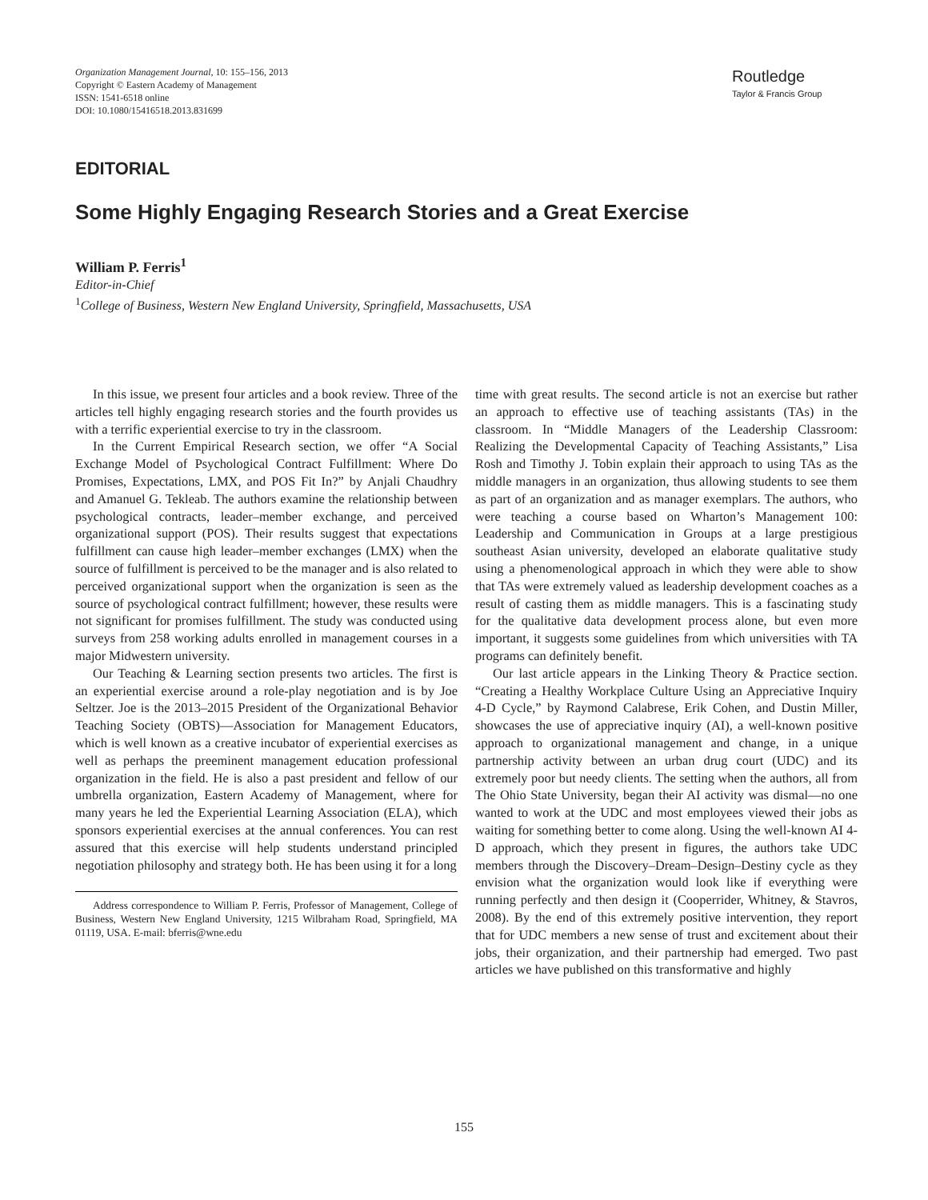Organization Management Journal, 10: 155–156, 2013
Copyright © Eastern Academy of Management
ISSN: 1541-6518 online
DOI: 10.1080/15416518.2013.831699
Routledge
Taylor & Francis Group
EDITORIAL
Some Highly Engaging Research Stories and a Great Exercise
William P. Ferris<sup>1</sup>
Editor-in-Chief
<sup>1</sup> College of Business, Western New England University, Springfield, Massachusetts, USA
In this issue, we present four articles and a book review. Three of the articles tell highly engaging research stories and the fourth provides us with a terrific experiential exercise to try in the classroom.
In the Current Empirical Research section, we offer “A Social Exchange Model of Psychological Contract Fulfillment: Where Do Promises, Expectations, LMX, and POS Fit In?” by Anjali Chaudhry and Amanuel G. Tekleab. The authors examine the relationship between psychological contracts, leader–member exchange, and perceived organizational support (POS). Their results suggest that expectations fulfillment can cause high leader–member exchanges (LMX) when the source of fulfillment is perceived to be the manager and is also related to perceived organizational support when the organization is seen as the source of psychological contract fulfillment; however, these results were not significant for promises fulfillment. The study was conducted using surveys from 258 working adults enrolled in management courses in a major Midwestern university.
Our Teaching & Learning section presents two articles. The first is an experiential exercise around a role-play negotiation and is by Joe Seltzer. Joe is the 2013–2015 President of the Organizational Behavior Teaching Society (OBTS)—Association for Management Educators, which is well known as a creative incubator of experiential exercises as well as perhaps the preeminent management education professional organization in the field. He is also a past president and fellow of our umbrella organization, Eastern Academy of Management, where for many years he led the Experiential Learning Association (ELA), which sponsors experiential exercises at the annual conferences. You can rest assured that this exercise will help students understand principled negotiation philosophy and strategy both. He has been using it for a long
Address correspondence to William P. Ferris, Professor of Management, College of Business, Western New England University, 1215 Wilbraham Road, Springfield, MA 01119, USA. E-mail: bferris@wne.edu
time with great results. The second article is not an exercise but rather an approach to effective use of teaching assistants (TAs) in the classroom. In “Middle Managers of the Leadership Classroom: Realizing the Developmental Capacity of Teaching Assistants,” Lisa Rosh and Timothy J. Tobin explain their approach to using TAs as the middle managers in an organization, thus allowing students to see them as part of an organization and as manager exemplars. The authors, who were teaching a course based on Wharton’s Management 100: Leadership and Communication in Groups at a large prestigious southeast Asian university, developed an elaborate qualitative study using a phenomenological approach in which they were able to show that TAs were extremely valued as leadership development coaches as a result of casting them as middle managers. This is a fascinating study for the qualitative data development process alone, but even more important, it suggests some guidelines from which universities with TA programs can definitely benefit.
Our last article appears in the Linking Theory & Practice section. “Creating a Healthy Workplace Culture Using an Appreciative Inquiry 4-D Cycle,” by Raymond Calabrese, Erik Cohen, and Dustin Miller, showcases the use of appreciative inquiry (AI), a well-known positive approach to organizational management and change, in a unique partnership activity between an urban drug court (UDC) and its extremely poor but needy clients. The setting when the authors, all from The Ohio State University, began their AI activity was dismal—no one wanted to work at the UDC and most employees viewed their jobs as waiting for something better to come along. Using the well-known AI 4-D approach, which they present in figures, the authors take UDC members through the Discovery–Dream–Design–Destiny cycle as they envision what the organization would look like if everything were running perfectly and then design it (Cooperrider, Whitney, & Stavros, 2008). By the end of this extremely positive intervention, they report that for UDC members a new sense of trust and excitement about their jobs, their organization, and their partnership had emerged. Two past articles we have published on this transformative and highly
155